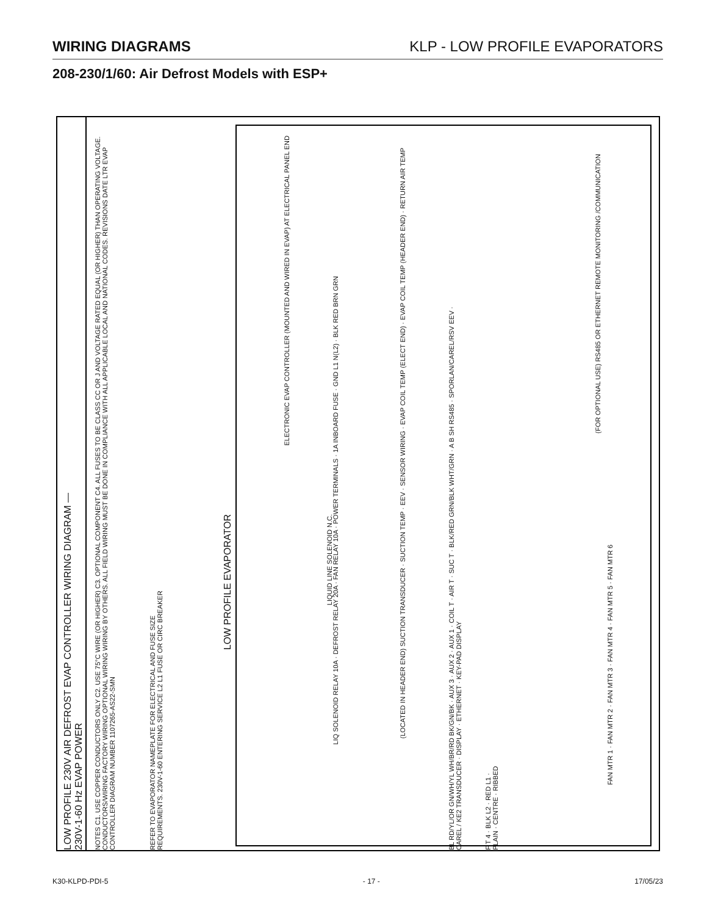WIRING DIAGRAMS KLP - LOW PROFILE EVAPORATORS
208-230/1/60: Air Defrost Models with ESP+
LOW PROFILE 230V AIR DEFROST EVAP CONTROLLER WIRING DIAGRAM — 230V-1-60 Hz EVAP POWER
NOTES C1. USE COPPER CONDUCTORS ONLY C2. USE 75°C WIRE (OR HIGHER) C3. OPTIONAL COMPONENT C4. ALL FUSES TO BE CLASS CC OR J AND VOLTAGE RATED EQUAL (OR HIGHER) THAN OPERATING VOLTAGE. CONDUCTORS/WIRING FACTORY WIRING OPTIONAL WIRING WIRING BY OTHERS. ALL FIELD WIRING MUST BE DONE IN COMPLIANCE WITH ALL APPLICABLE LOCAL AND NATIONAL CODES. REVISIONS DATE LTR EVAP CONTROLLER DIAGRAM NUMBER 1107265-AS22-SMN
REFER TO EVAPORATOR NAMEPLATE FOR ELECTRICAL AND FUSE SIZE REQUIREMENTS. 230V-1-60 ENTERING SERVICE L2 L1 FUSE OR CIRC BREAKER
LOW PROFILE EVAPORATOR
ELECTRONIC EVAP CONTROLLER (MOUNTED AND WIRED IN EVAP) AT ELECTRICAL PANEL END
LIQ SOLENOID RELAY 10A · DEFROST RELAY 20A · FAN RELAY 10A · POWER TERMINALS · 1A INBOARD FUSE · GND L1 N(L2) · BLK RED BRN GRN
(LOCATED IN HEADER END) SUCTION TRANSDUCER · SUCTION TEMP · EEV · SENSOR WIRING · EVAP COIL TEMP (ELECT END) · EVAP COIL TEMP (HEADER END) · RETURN AIR TEMP
BL RD/YL/OR GN/WH/YL WH/BR/RD BK/GN/BK · AUX 3 · AUX 2 · AUX 1 · COIL T · AIR T · SUC T · BLK/RED GRN/BLK WHT/GRN · A B SH RS485 · SPORLAN/CAREL/RSV EEV · CAREL / KE2 TRANSDUCER · DISPLAY · ETHERNET · KEY-PAD DISPLAY
(FOR OPTIONAL USE) RS485 OR ETHERNET REMOTE MONITORING /COMMUNICATION
LIQUID LINE SOLENOID N.C.
F T 4 · BLK L2 · RED L1 · PLAIN · CENTRE · RIBBED
FAN MTR 1 · FAN MTR 2 · FAN MTR 3 · FAN MTR 4 · FAN MTR 5 · FAN MTR 6
K30-KLPD-PDI-5 - 17 - 17/05/23